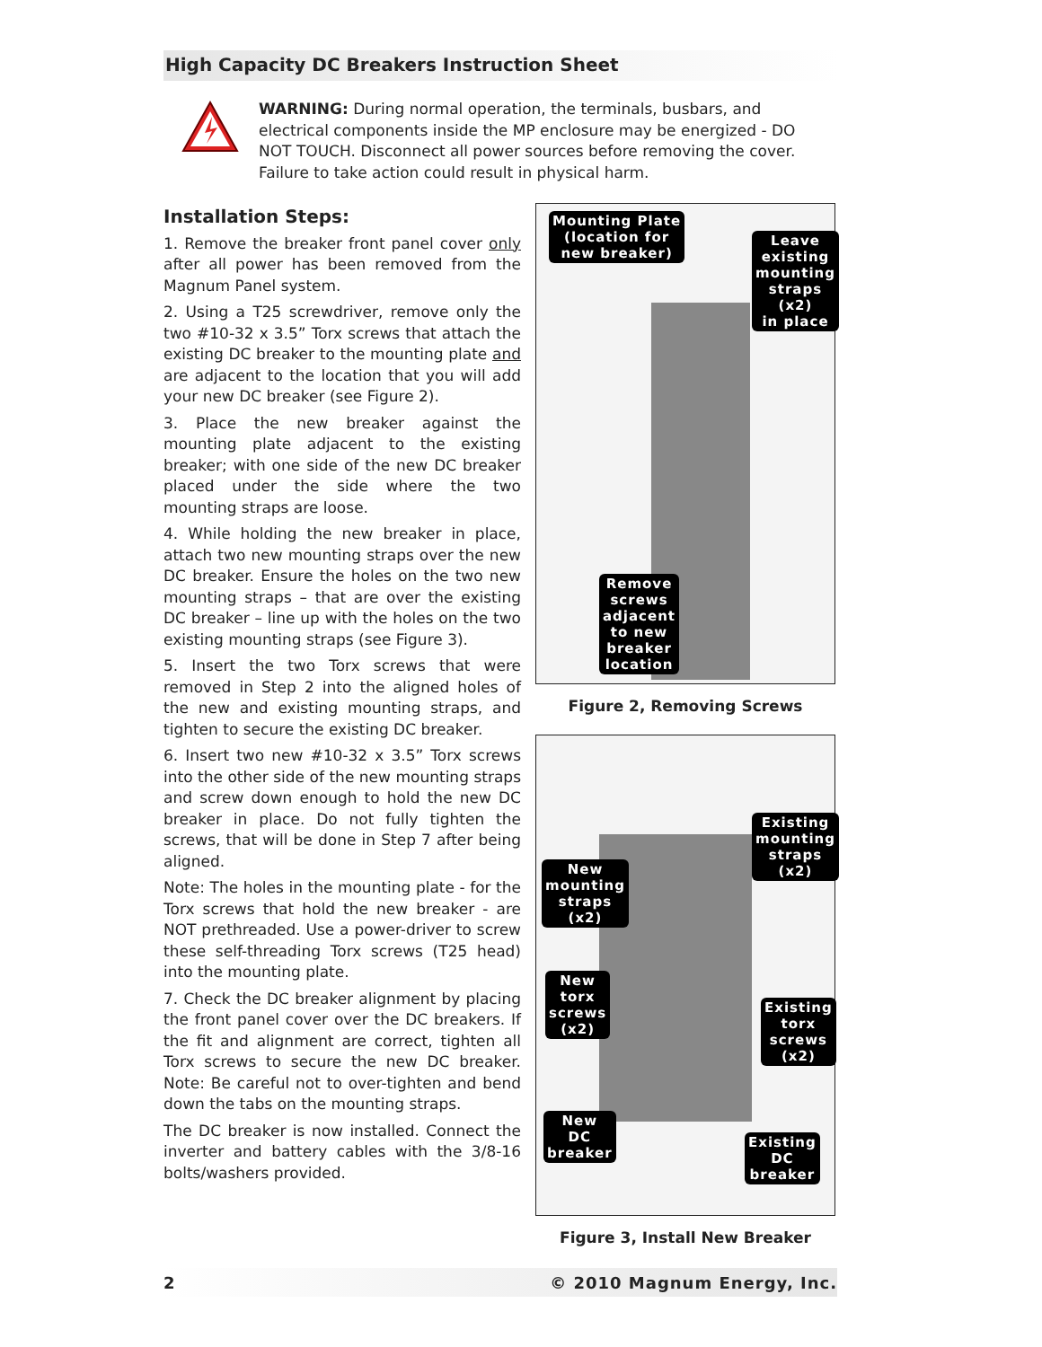High Capacity DC Breakers Instruction Sheet
WARNING: During normal operation, the terminals, busbars, and electrical components inside the MP enclosure may be energized - DO NOT TOUCH. Disconnect all power sources before removing the cover. Failure to take action could result in physical harm.
Installation Steps:
1. Remove the breaker front panel cover only after all power has been removed from the Magnum Panel system.
2. Using a T25 screwdriver, remove only the two #10-32 x 3.5” Torx screws that attach the existing DC breaker to the mounting plate and are adjacent to the location that you will add your new DC breaker (see Figure 2).
3. Place the new breaker against the mounting plate adjacent to the existing breaker; with one side of the new DC breaker placed under the side where the two mounting straps are loose.
4. While holding the new breaker in place, attach two new mounting straps over the new DC breaker. Ensure the holes on the two new mounting straps – that are over the existing DC breaker – line up with the holes on the two existing mounting straps (see Figure 3).
5. Insert the two Torx screws that were removed in Step 2 into the aligned holes of the new and existing mounting straps, and tighten to secure the existing DC breaker.
6. Insert two new #10-32 x 3.5” Torx screws into the other side of the new mounting straps and screw down enough to hold the new DC breaker in place. Do not fully tighten the screws, that will be done in Step 7 after being aligned.
Note: The holes in the mounting plate - for the Torx screws that hold the new breaker - are NOT prethreaded. Use a power-driver to screw these self-threading Torx screws (T25 head) into the mounting plate.
7. Check the DC breaker alignment by placing the front panel cover over the DC breakers. If the fit and alignment are correct, tighten all Torx screws to secure the new DC breaker. Note: Be careful not to over-tighten and bend down the tabs on the mounting straps.
The DC breaker is now installed. Connect the inverter and battery cables with the 3/8-16 bolts/washers provided.
Mounting Plate
(location for
new breaker)
Leave
existing
mounting
straps
(x2)
in place
Remove
screws
adjacent
to new
breaker
location
Figure 2, Removing Screws
Existing
mounting
straps
(x2)
New
mounting
straps
(x2)
New
torx
screws
(x2)
Existing
torx
screws
(x2)
New
DC
breaker
Existing
DC
breaker
Figure 3, Install New Breaker
2 © 2010 Magnum Energy, Inc.